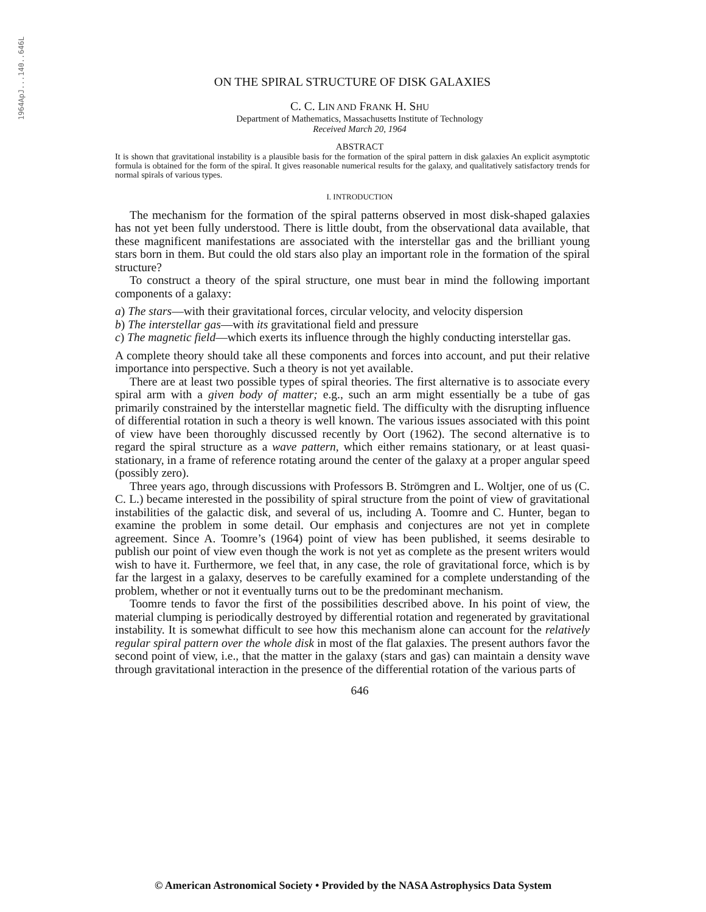1964ApJ...140..646L
ON THE SPIRAL STRUCTURE OF DISK GALAXIES
C. C. LIN AND FRANK H. SHU
Department of Mathematics, Massachusetts Institute of Technology
Received March 20, 1964
ABSTRACT
It is shown that gravitational instability is a plausible basis for the formation of the spiral pattern in disk galaxies An explicit asymptotic formula is obtained for the form of the spiral. It gives reasonable numerical results for the galaxy, and qualitatively satisfactory trends for normal spirals of various types.
I. INTRODUCTION
The mechanism for the formation of the spiral patterns observed in most disk-shaped galaxies has not yet been fully understood. There is little doubt, from the observational data available, that these magnificent manifestations are associated with the interstellar gas and the brilliant young stars born in them. But could the old stars also play an important role in the formation of the spiral structure?
To construct a theory of the spiral structure, one must bear in mind the following important components of a galaxy:
a) The stars—with their gravitational forces, circular velocity, and velocity dispersion
b) The interstellar gas—with its gravitational field and pressure
c) The magnetic field—which exerts its influence through the highly conducting interstellar gas.
A complete theory should take all these components and forces into account, and put their relative importance into perspective. Such a theory is not yet available.
There are at least two possible types of spiral theories. The first alternative is to associate every spiral arm with a given body of matter; e.g., such an arm might essentially be a tube of gas primarily constrained by the interstellar magnetic field. The difficulty with the disrupting influence of differential rotation in such a theory is well known. The various issues associated with this point of view have been thoroughly discussed recently by Oort (1962). The second alternative is to regard the spiral structure as a wave pattern, which either remains stationary, or at least quasi-stationary, in a frame of reference rotating around the center of the galaxy at a proper angular speed (possibly zero).
Three years ago, through discussions with Professors B. Strömgren and L. Woltjer, one of us (C. C. L.) became interested in the possibility of spiral structure from the point of view of gravitational instabilities of the galactic disk, and several of us, including A. Toomre and C. Hunter, began to examine the problem in some detail. Our emphasis and conjectures are not yet in complete agreement. Since A. Toomre’s (1964) point of view has been published, it seems desirable to publish our point of view even though the work is not yet as complete as the present writers would wish to have it. Furthermore, we feel that, in any case, the role of gravitational force, which is by far the largest in a galaxy, deserves to be carefully examined for a complete understanding of the problem, whether or not it eventually turns out to be the predominant mechanism.
Toomre tends to favor the first of the possibilities described above. In his point of view, the material clumping is periodically destroyed by differential rotation and regenerated by gravitational instability. It is somewhat difficult to see how this mechanism alone can account for the relatively regular spiral pattern over the whole disk in most of the flat galaxies. The present authors favor the second point of view, i.e., that the matter in the galaxy (stars and gas) can maintain a density wave through gravitational interaction in the presence of the differential rotation of the various parts of
646
© American Astronomical Society • Provided by the NASA Astrophysics Data System